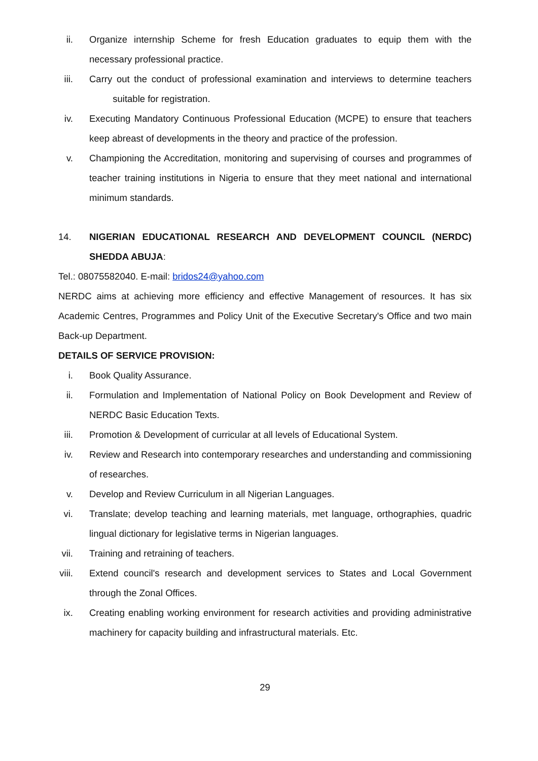ii. Organize internship Scheme for fresh Education graduates to equip them with the necessary professional practice.
iii. Carry out the conduct of professional examination and interviews to determine teachers suitable for registration.
iv. Executing Mandatory Continuous Professional Education (MCPE) to ensure that teachers keep abreast of developments in the theory and practice of the profession.
v. Championing the Accreditation, monitoring and supervising of courses and programmes of teacher training institutions in Nigeria to ensure that they meet national and international minimum standards.
14. NIGERIAN EDUCATIONAL RESEARCH AND DEVELOPMENT COUNCIL (NERDC) SHEDDA ABUJA:
Tel.: 08075582040. E-mail: bridos24@yahoo.com
NERDC aims at achieving more efficiency and effective Management of resources. It has six Academic Centres, Programmes and Policy Unit of the Executive Secretary's Office and two main Back-up Department.
DETAILS OF SERVICE PROVISION:
i. Book Quality Assurance.
ii. Formulation and Implementation of National Policy on Book Development and Review of NERDC Basic Education Texts.
iii. Promotion & Development of curricular at all levels of Educational System.
iv. Review and Research into contemporary researches and understanding and commissioning of researches.
v. Develop and Review Curriculum in all Nigerian Languages.
vi. Translate; develop teaching and learning materials, met language, orthographies, quadric lingual dictionary for legislative terms in Nigerian languages.
vii. Training and retraining of teachers.
viii. Extend council's research and development services to States and Local Government through the Zonal Offices.
ix. Creating enabling working environment for research activities and providing administrative machinery for capacity building and infrastructural materials. Etc.
29